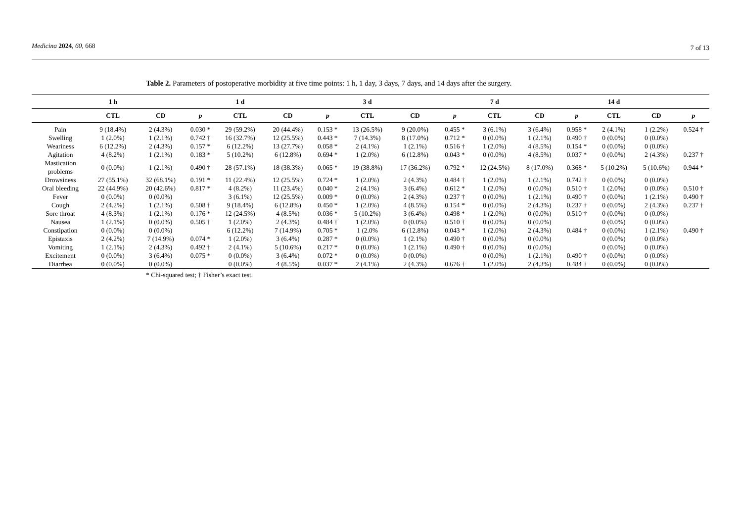Medicina 2024, 60, 668 7 of 13
Table 2. Parameters of postoperative morbidity at five time points: 1 h, 1 day, 3 days, 7 days, and 14 days after the surgery.
| | 1 h | | | 1 d | | | 3 d | | | 7 d | | | 14 d | | |
| --- | --- | --- | --- | --- | --- | --- | --- | --- | --- | --- | --- | --- | --- | --- | --- |
| | CTL | CD | p | CTL | CD | p | CTL | CD | p | CTL | CD | p | CTL | CD | p |
| Pain | 9 (18.4%) | 2 (4.3%) | 0.030 * | 29 (59.2%) | 20 (44.4%) | 0.153 * | 13 (26.5%) | 9 (20.0%) | 0.455 * | 3 (6.1%) | 3 (6.4%) | 0.958 * | 2 (4.1%) | 1 (2.2%) | 0.524 † |
| Swelling | 1 (2.0%) | 1 (2.1%) | 0.742 † | 16 (32.7%) | 12 (25.5%) | 0.443 * | 7 (14.3%) | 8 (17.0%) | 0.712 * | 0 (0.0%) | 1 (2.1%) | 0.490 † | 0 (0.0%) | 0 (0.0%) | |
| Weariness | 6 (12.2%) | 2 (4.3%) | 0.157 * | 6 (12.2%) | 13 (27.7%) | 0.058 * | 2 (4.1%) | 1 (2.1%) | 0.516 † | 1 (2.0%) | 4 (8.5%) | 0.154 * | 0 (0.0%) | 0 (0.0%) | |
| Agitation | 4 (8.2%) | 1 (2.1%) | 0.183 * | 5 (10.2%) | 6 (12.8%) | 0.694 * | 1 (2.0%) | 6 (12.8%) | 0.043 * | 0 (0.0%) | 4 (8.5%) | 0.037 * | 0 (0.0%) | 2 (4.3%) | 0.237 † |
| Mastication problems | 0 (0.0%) | 1 (2.1%) | 0.490 † | 28 (57.1%) | 18 (38.3%) | 0.065 * | 19 (38.8%) | 17 (36.2%) | 0.792 * | 12 (24.5%) | 8 (17.0%) | 0.368 * | 5 (10.2%) | 5 (10.6%) | 0.944 * |
| Drowsiness | 27 (55.1%) | 32 (68.1%) | 0.191 * | 11 (22.4%) | 12 (25.5%) | 0.724 * | 1 (2.0%) | 2 (4.3%) | 0.484 † | 1 (2.0%) | 1 (2.1%) | 0.742 † | 0 (0.0%) | 0 (0.0%) | |
| Oral bleeding | 22 (44.9%) | 20 (42.6%) | 0.817 * | 4 (8.2%) | 11 (23.4%) | 0.040 * | 2 (4.1%) | 3 (6.4%) | 0.612 * | 1 (2.0%) | 0 (0.0%) | 0.510 † | 1 (2.0%) | 0 (0.0%) | 0.510 † |
| Fever | 0 (0.0%) | 0 (0.0%) | | 3 (6.1%) | 12 (25.5%) | 0.009 * | 0 (0.0%) | 2 (4.3%) | 0.237 † | 0 (0.0%) | 1 (2.1%) | 0.490 † | 0 (0.0%) | 1 (2.1%) | 0.490 † |
| Cough | 2 (4.2%) | 1 (2.1%) | 0.508 † | 9 (18.4%) | 6 (12.8%) | 0.450 * | 1 (2.0%) | 4 (8.5%) | 0.154 * | 0 (0.0%) | 2 (4.3%) | 0.237 † | 0 (0.0%) | 2 (4.3%) | 0.237 † |
| Sore throat | 4 (8.3%) | 1 (2.1%) | 0.176 * | 12 (24.5%) | 4 (8.5%) | 0.036 * | 5 (10.2%) | 3 (6.4%) | 0.498 * | 1 (2.0%) | 0 (0.0%) | 0.510 † | 0 (0.0%) | 0 (0.0%) | |
| Nausea | 1 (2.1%) | 0 (0.0%) | 0.505 † | 1 (2.0%) | 2 (4.3%) | 0.484 † | 1 (2.0%) | 0 (0.0%) | 0.510 † | 0 (0.0%) | 0 (0.0%) | | 0 (0.0%) | 0 (0.0%) | |
| Constipation | 0 (0.0%) | 0 (0.0%) | | 6 (12.2%) | 7 (14.9%) | 0.705 * | 1 (2.0% | 6 (12.8%) | 0.043 * | 1 (2.0%) | 2 (4.3%) | 0.484 † | 0 (0.0%) | 1 (2.1%) | 0.490 † |
| Epistaxis | 2 (4.2%) | 7 (14.9%) | 0.074 * | 1 (2.0%) | 3 (6.4%) | 0.287 * | 0 (0.0%) | 1 (2.1%) | 0.490 † | 0 (0.0%) | 0 (0.0%) | | 0 (0.0%) | 0 (0.0%) | |
| Vomiting | 1 (2.1%) | 2 (4.3%) | 0.492 † | 2 (4.1%) | 5 (10.6%) | 0.217 * | 0 (0.0%) | 1 (2.1%) | 0.490 † | 0 (0.0%) | 0 (0.0%) | | 0 (0.0%) | 0 (0.0%) | |
| Excitement | 0 (0.0%) | 3 (6.4%) | 0.075 * | 0 (0.0%) | 3 (6.4%) | 0.072 * | 0 (0.0%) | 0 (0.0%) | | 0 (0.0%) | 1 (2.1%) | 0.490 † | 0 (0.0%) | 0 (0.0%) | |
| Diarrhea | 0 (0.0%) | 0 (0.0%) | | 0 (0.0%) | 4 (8.5%) | 0.037 * | 2 (4.1%) | 2 (4.3%) | 0.676 † | 1 (2.0%) | 2 (4.3%) | 0.484 † | 0 (0.0%) | 0 (0.0%) | |
* Chi-squared test; † Fisher’s exact test.